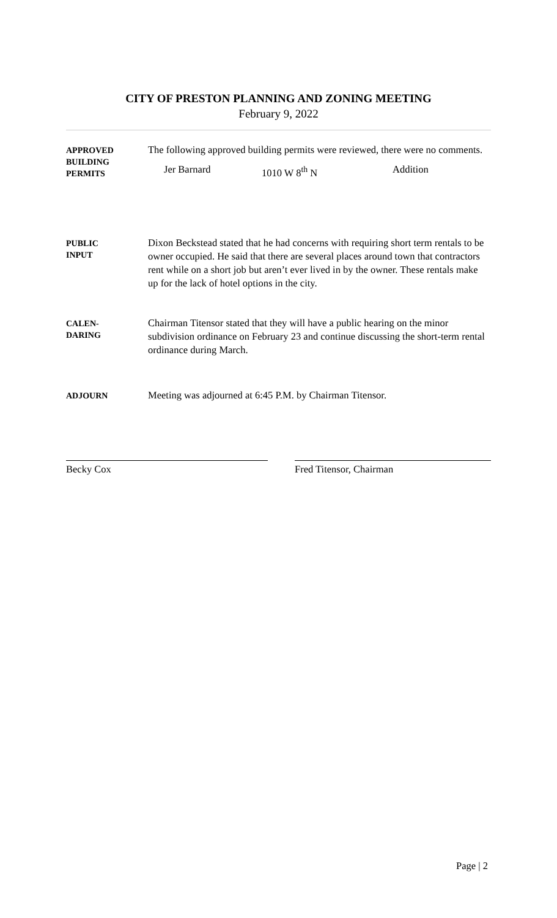CITY OF PRESTON PLANNING AND ZONING MEETING
February 9, 2022
APPROVED
BUILDING
PERMITS
The following approved building permits were reviewed, there were no comments.
Jer Barnard 1010 W 8<sup>th</sup> N Addition
PUBLIC
INPUT
Dixon Beckstead stated that he had concerns with requiring short term rentals to be owner occupied. He said that there are several places around town that contractors rent while on a short job but aren’t ever lived in by the owner. These rentals make up for the lack of hotel options in the city.
CALEN-
DARING
Chairman Titensor stated that they will have a public hearing on the minor subdivision ordinance on February 23 and continue discussing the short-term rental ordinance during March.
ADJOURN
Meeting was adjourned at 6:45 P.M. by Chairman Titensor.
Becky Cox Fred Titensor, Chairman
Page | 2